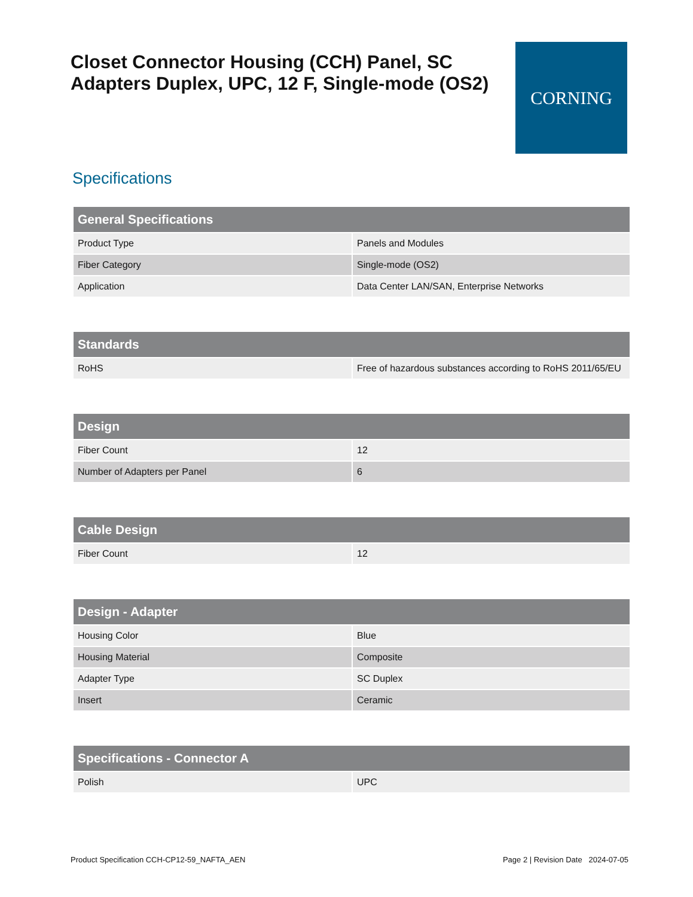Closet Connector Housing (CCH) Panel, SC Adapters Duplex, UPC, 12 F, Single-mode (OS2)
CORNING
Specifications
| General Specifications | |
| --- | --- |
| Product Type | Panels and Modules |
| Fiber Category | Single-mode (OS2) |
| Application | Data Center LAN/SAN, Enterprise Networks |
| Standards | |
| --- | --- |
| RoHS | Free of hazardous substances according to RoHS 2011/65/EU |
| Design | |
| --- | --- |
| Fiber Count | 12 |
| Number of Adapters per Panel | 6 |
| Cable Design | |
| --- | --- |
| Fiber Count | 12 |
| Design - Adapter | |
| --- | --- |
| Housing Color | Blue |
| Housing Material | Composite |
| Adapter Type | SC Duplex |
| Insert | Ceramic |
| Specifications - Connector A | |
| --- | --- |
| Polish | UPC |
Product Specification CCH-CP12-59_NAFTA_AEN Page 2 | Revision Date 2024-07-05